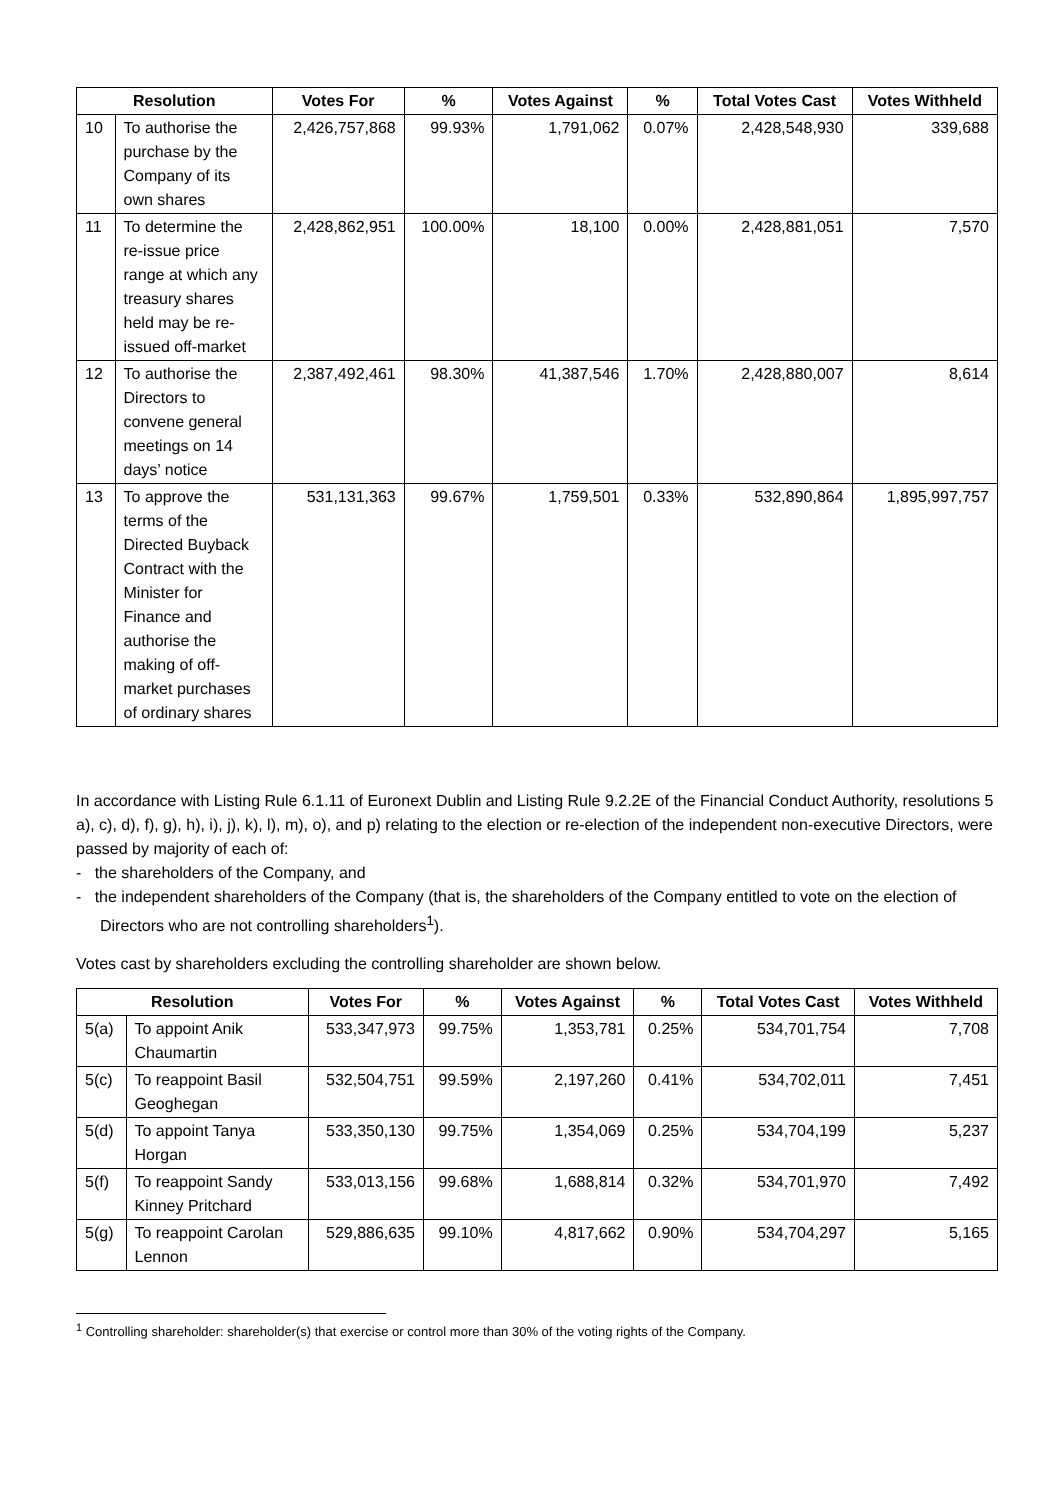| Resolution | | Votes For | % | Votes Against | % | Total Votes Cast | Votes Withheld |
| --- | --- | --- | --- | --- | --- | --- | --- |
| 10 | To authorise the purchase by the Company of its own shares | 2,426,757,868 | 99.93% | 1,791,062 | 0.07% | 2,428,548,930 | 339,688 |
| 11 | To determine the re-issue price range at which any treasury shares held may be re-issued off-market | 2,428,862,951 | 100.00% | 18,100 | 0.00% | 2,428,881,051 | 7,570 |
| 12 | To authorise the Directors to convene general meetings on 14 days’ notice | 2,387,492,461 | 98.30% | 41,387,546 | 1.70% | 2,428,880,007 | 8,614 |
| 13 | To approve the terms of the Directed Buyback Contract with the Minister for Finance and authorise the making of off-market purchases of ordinary shares | 531,131,363 | 99.67% | 1,759,501 | 0.33% | 532,890,864 | 1,895,997,757 |
In accordance with Listing Rule 6.1.11 of Euronext Dublin and Listing Rule 9.2.2E of the Financial Conduct Authority, resolutions 5 a), c), d), f), g), h), i), j), k), l), m), o), and p) relating to the election or re-election of the independent non-executive Directors, were passed by majority of each of:
- the shareholders of the Company, and
- the independent shareholders of the Company (that is, the shareholders of the Company entitled to vote on the election of Directors who are not controlling shareholders<sup>1</sup>).
Votes cast by shareholders excluding the controlling shareholder are shown below.
| Resolution | | Votes For | % | Votes Against | % | Total Votes Cast | Votes Withheld |
| --- | --- | --- | --- | --- | --- | --- | --- |
| 5(a) | To appoint Anik Chaumartin | 533,347,973 | 99.75% | 1,353,781 | 0.25% | 534,701,754 | 7,708 |
| 5(c) | To reappoint Basil Geoghegan | 532,504,751 | 99.59% | 2,197,260 | 0.41% | 534,702,011 | 7,451 |
| 5(d) | To appoint Tanya Horgan | 533,350,130 | 99.75% | 1,354,069 | 0.25% | 534,704,199 | 5,237 |
| 5(f) | To reappoint Sandy Kinney Pritchard | 533,013,156 | 99.68% | 1,688,814 | 0.32% | 534,701,970 | 7,492 |
| 5(g) | To reappoint Carolan Lennon | 529,886,635 | 99.10% | 4,817,662 | 0.90% | 534,704,297 | 5,165 |
<sup>1</sup> Controlling shareholder: shareholder(s) that exercise or control more than 30% of the voting rights of the Company.